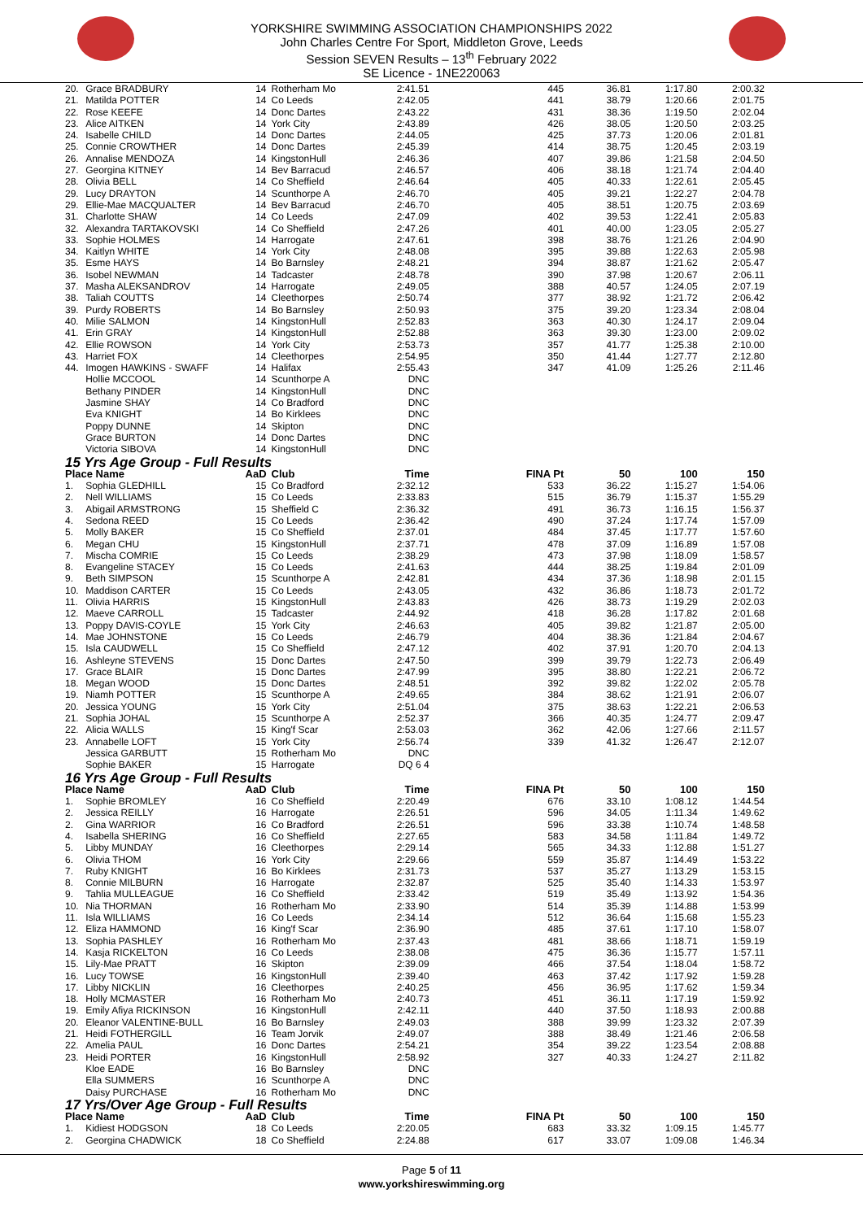YORKSHIRE SWIMMING ASSOCIATION CHAMPIONSHIPS 2022
John Charles Centre For Sport, Middleton Grove, Leeds
Session SEVEN Results – 13<sup>th</sup> February 2022
SE Licence - 1NE220063
| 20. | Grace BRADBURY | 14 | Rotherham Mo | 2:41.51 | 445 | 36.81 | 1:17.80 | 2:00.32 |
| 21. | Matilda POTTER | 14 | Co Leeds | 2:42.05 | 441 | 38.79 | 1:20.66 | 2:01.75 |
| 22. | Rose KEEFE | 14 | Donc Dartes | 2:43.22 | 431 | 38.36 | 1:19.50 | 2:02.04 |
| 23. | Alice AITKEN | 14 | York City | 2:43.89 | 426 | 38.05 | 1:20.50 | 2:03.25 |
| 24. | Isabelle CHILD | 14 | Donc Dartes | 2:44.05 | 425 | 37.73 | 1:20.06 | 2:01.81 |
| 25. | Connie CROWTHER | 14 | Donc Dartes | 2:45.39 | 414 | 38.75 | 1:20.45 | 2:03.19 |
| 26. | Annalise MENDOZA | 14 | KingstonHull | 2:46.36 | 407 | 39.86 | 1:21.58 | 2:04.50 |
| 27. | Georgina KITNEY | 14 | Bev Barracud | 2:46.57 | 406 | 38.18 | 1:21.74 | 2:04.40 |
| 28. | Olivia BELL | 14 | Co Sheffield | 2:46.64 | 405 | 40.33 | 1:22.61 | 2:05.45 |
| 29. | Lucy DRAYTON | 14 | Scunthorpe A | 2:46.70 | 405 | 39.21 | 1:22.27 | 2:04.78 |
| 29. | Ellie-Mae MACQUALTER | 14 | Bev Barracud | 2:46.70 | 405 | 38.51 | 1:20.75 | 2:03.69 |
| 31. | Charlotte SHAW | 14 | Co Leeds | 2:47.09 | 402 | 39.53 | 1:22.41 | 2:05.83 |
| 32. | Alexandra TARTAKOVSKI | 14 | Co Sheffield | 2:47.26 | 401 | 40.00 | 1:23.05 | 2:05.27 |
| 33. | Sophie HOLMES | 14 | Harrogate | 2:47.61 | 398 | 38.76 | 1:21.26 | 2:04.90 |
| 34. | Kaitlyn WHITE | 14 | York City | 2:48.08 | 395 | 39.88 | 1:22.63 | 2:05.98 |
| 35. | Esme HAYS | 14 | Bo Barnsley | 2:48.21 | 394 | 38.87 | 1:21.62 | 2:05.47 |
| 36. | Isobel NEWMAN | 14 | Tadcaster | 2:48.78 | 390 | 37.98 | 1:20.67 | 2:06.11 |
| 37. | Masha ALEKSANDROV | 14 | Harrogate | 2:49.05 | 388 | 40.57 | 1:24.05 | 2:07.19 |
| 38. | Taliah COUTTS | 14 | Cleethorpes | 2:50.74 | 377 | 38.92 | 1:21.72 | 2:06.42 |
| 39. | Purdy ROBERTS | 14 | Bo Barnsley | 2:50.93 | 375 | 39.20 | 1:23.34 | 2:08.04 |
| 40. | Milie SALMON | 14 | KingstonHull | 2:52.83 | 363 | 40.30 | 1:24.17 | 2:09.04 |
| 41. | Erin GRAY | 14 | KingstonHull | 2:52.88 | 363 | 39.30 | 1:23.00 | 2:09.02 |
| 42. | Ellie ROWSON | 14 | York City | 2:53.73 | 357 | 41.77 | 1:25.38 | 2:10.00 |
| 43. | Harriet FOX | 14 | Cleethorpes | 2:54.95 | 350 | 41.44 | 1:27.77 | 2:12.80 |
| 44. | Imogen HAWKINS - SWAFF | 14 | Halifax | 2:55.43 | 347 | 41.09 | 1:25.26 | 2:11.46 |
| | Hollie MCCOOL | 14 | Scunthorpe A | DNC | | | | |
| | Bethany PINDER | 14 | KingstonHull | DNC | | | | |
| | Jasmine SHAY | 14 | Co Bradford | DNC | | | | |
| | Eva KNIGHT | 14 | Bo Kirklees | DNC | | | | |
| | Poppy DUNNE | 14 | Skipton | DNC | | | | |
| | Grace BURTON | 14 | Donc Dartes | DNC | | | | |
| | Victoria SIBOVA | 14 | KingstonHull | DNC | | | | |
| 15 Yrs Age Group - Full Results | | | | | | | | |
| Place Name | | AaD | Club | Time | FINA Pt | 50 | 100 | 150 |
| 1. | Sophia GLEDHILL | 15 | Co Bradford | 2:32.12 | 533 | 36.22 | 1:15.27 | 1:54.06 |
| 2. | Nell WILLIAMS | 15 | Co Leeds | 2:33.83 | 515 | 36.79 | 1:15.37 | 1:55.29 |
| 3. | Abigail ARMSTRONG | 15 | Sheffield C | 2:36.32 | 491 | 36.73 | 1:16.15 | 1:56.37 |
| 4. | Sedona REED | 15 | Co Leeds | 2:36.42 | 490 | 37.24 | 1:17.74 | 1:57.09 |
| 5. | Molly BAKER | 15 | Co Sheffield | 2:37.01 | 484 | 37.45 | 1:17.77 | 1:57.60 |
| 6. | Megan CHU | 15 | KingstonHull | 2:37.71 | 478 | 37.09 | 1:16.89 | 1:57.08 |
| 7. | Mischa COMRIE | 15 | Co Leeds | 2:38.29 | 473 | 37.98 | 1:18.09 | 1:58.57 |
| 8. | Evangeline STACEY | 15 | Co Leeds | 2:41.63 | 444 | 38.25 | 1:19.84 | 2:01.09 |
| 9. | Beth SIMPSON | 15 | Scunthorpe A | 2:42.81 | 434 | 37.36 | 1:18.98 | 2:01.15 |
| 10. | Maddison CARTER | 15 | Co Leeds | 2:43.05 | 432 | 36.86 | 1:18.73 | 2:01.72 |
| 11. | Olivia HARRIS | 15 | KingstonHull | 2:43.83 | 426 | 38.73 | 1:19.29 | 2:02.03 |
| 12. | Maeve CARROLL | 15 | Tadcaster | 2:44.92 | 418 | 36.28 | 1:17.82 | 2:01.68 |
| 13. | Poppy DAVIS-COYLE | 15 | York City | 2:46.63 | 405 | 39.82 | 1:21.87 | 2:05.00 |
| 14. | Mae JOHNSTONE | 15 | Co Leeds | 2:46.79 | 404 | 38.36 | 1:21.84 | 2:04.67 |
| 15. | Isla CAUDWELL | 15 | Co Sheffield | 2:47.12 | 402 | 37.91 | 1:20.70 | 2:04.13 |
| 16. | Ashleyne STEVENS | 15 | Donc Dartes | 2:47.50 | 399 | 39.79 | 1:22.73 | 2:06.49 |
| 17. | Grace BLAIR | 15 | Donc Dartes | 2:47.99 | 395 | 38.80 | 1:22.21 | 2:06.72 |
| 18. | Megan WOOD | 15 | Donc Dartes | 2:48.51 | 392 | 39.82 | 1:22.02 | 2:05.78 |
| 19. | Niamh POTTER | 15 | Scunthorpe A | 2:49.65 | 384 | 38.62 | 1:21.91 | 2:06.07 |
| 20. | Jessica YOUNG | 15 | York City | 2:51.04 | 375 | 38.63 | 1:22.21 | 2:06.53 |
| 21. | Sophia JOHAL | 15 | Scunthorpe A | 2:52.37 | 366 | 40.35 | 1:24.77 | 2:09.47 |
| 22. | Alicia WALLS | 15 | King'f Scar | 2:53.03 | 362 | 42.06 | 1:27.66 | 2:11.57 |
| 23. | Annabelle LOFT | 15 | York City | 2:56.74 | 339 | 41.32 | 1:26.47 | 2:12.07 |
| | Jessica GARBUTT | 15 | Rotherham Mo | DNC | | | | |
| | Sophie BAKER | 15 | Harrogate | DQ 6 4 | | | | |
| 16 Yrs Age Group - Full Results | | | | | | | | |
| Place Name | | AaD | Club | Time | FINA Pt | 50 | 100 | 150 |
| 1. | Sophie BROMLEY | 16 | Co Sheffield | 2:20.49 | 676 | 33.10 | 1:08.12 | 1:44.54 |
| 2. | Jessica REILLY | 16 | Harrogate | 2:26.51 | 596 | 34.05 | 1:11.34 | 1:49.62 |
| 2. | Gina WARRIOR | 16 | Co Bradford | 2:26.51 | 596 | 33.38 | 1:10.74 | 1:48.58 |
| 4. | Isabella SHERING | 16 | Co Sheffield | 2:27.65 | 583 | 34.58 | 1:11.84 | 1:49.72 |
| 5. | Libby MUNDAY | 16 | Cleethorpes | 2:29.14 | 565 | 34.33 | 1:12.88 | 1:51.27 |
| 6. | Olivia THOM | 16 | York City | 2:29.66 | 559 | 35.87 | 1:14.49 | 1:53.22 |
| 7. | Ruby KNIGHT | 16 | Bo Kirklees | 2:31.73 | 537 | 35.27 | 1:13.29 | 1:53.15 |
| 8. | Connie MILBURN | 16 | Harrogate | 2:32.87 | 525 | 35.40 | 1:14.33 | 1:53.97 |
| 9. | Tahlia MULLEAGUE | 16 | Co Sheffield | 2:33.42 | 519 | 35.49 | 1:13.92 | 1:54.36 |
| 10. | Nia THORMAN | 16 | Rotherham Mo | 2:33.90 | 514 | 35.39 | 1:14.88 | 1:53.99 |
| 11. | Isla WILLIAMS | 16 | Co Leeds | 2:34.14 | 512 | 36.64 | 1:15.68 | 1:55.23 |
| 12. | Eliza HAMMOND | 16 | King'f Scar | 2:36.90 | 485 | 37.61 | 1:17.10 | 1:58.07 |
| 13. | Sophia PASHLEY | 16 | Rotherham Mo | 2:37.43 | 481 | 38.66 | 1:18.71 | 1:59.19 |
| 14. | Kasja RICKELTON | 16 | Co Leeds | 2:38.08 | 475 | 36.36 | 1:15.77 | 1:57.11 |
| 15. | Lily-Mae PRATT | 16 | Skipton | 2:39.09 | 466 | 37.54 | 1:18.04 | 1:58.72 |
| 16. | Lucy TOWSE | 16 | KingstonHull | 2:39.40 | 463 | 37.42 | 1:17.92 | 1:59.28 |
| 17. | Libby NICKLIN | 16 | Cleethorpes | 2:40.25 | 456 | 36.95 | 1:17.62 | 1:59.34 |
| 18. | Holly MCMASTER | 16 | Rotherham Mo | 2:40.73 | 451 | 36.11 | 1:17.19 | 1:59.92 |
| 19. | Emily Afiya RICKINSON | 16 | KingstonHull | 2:42.11 | 440 | 37.50 | 1:18.93 | 2:00.88 |
| 20. | Eleanor VALENTINE-BULL | 16 | Bo Barnsley | 2:49.03 | 388 | 39.99 | 1:23.32 | 2:07.39 |
| 21. | Heidi FOTHERGILL | 16 | Team Jorvik | 2:49.07 | 388 | 38.49 | 1:21.46 | 2:06.58 |
| 22. | Amelia PAUL | 16 | Donc Dartes | 2:54.21 | 354 | 39.22 | 1:23.54 | 2:08.88 |
| 23. | Heidi PORTER | 16 | KingstonHull | 2:58.92 | 327 | 40.33 | 1:24.27 | 2:11.82 |
| | Kloe EADE | 16 | Bo Barnsley | DNC | | | | |
| | Ella SUMMERS | 16 | Scunthorpe A | DNC | | | | |
| | Daisy PURCHASE | 16 | Rotherham Mo | DNC | | | | |
| 17 Yrs/Over Age Group - Full Results | | | | | | | | |
| Place Name | | AaD | Club | Time | FINA Pt | 50 | 100 | 150 |
| 1. | Kidiest HODGSON | 18 | Co Leeds | 2:20.05 | 683 | 33.32 | 1:09.15 | 1:45.77 |
| 2. | Georgina CHADWICK | 18 | Co Sheffield | 2:24.88 | 617 | 33.07 | 1:09.08 | 1:46.34 |
Page 5 of 11
www.yorkshireswimming.org